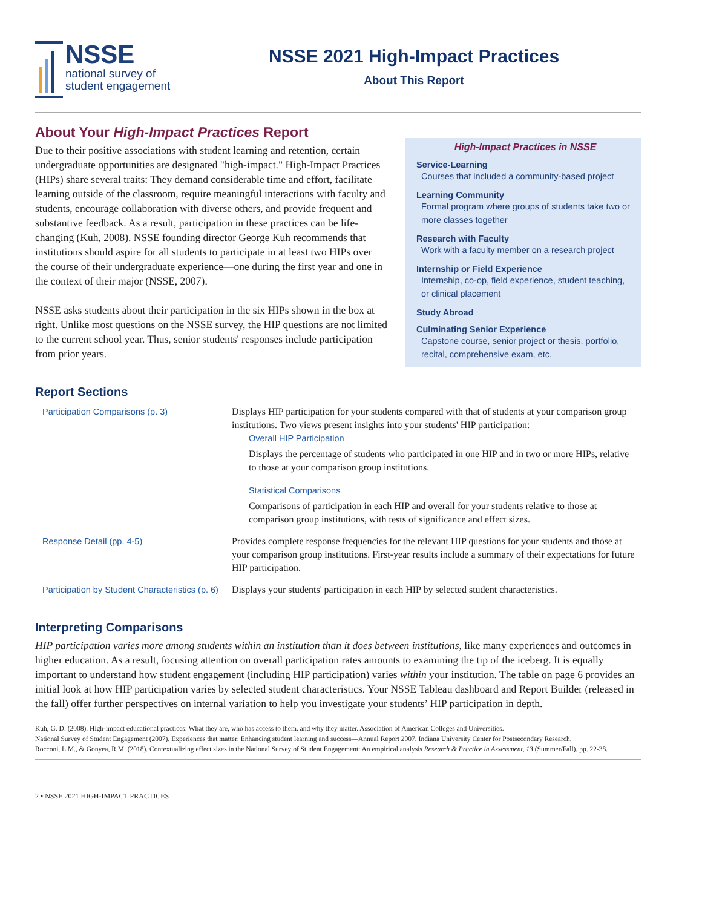NSSE
national survey of
student engagement
NSSE 2021 High-Impact Practices
About This Report
About Your High-Impact Practices Report
Due to their positive associations with student learning and retention, certain undergraduate opportunities are designated "high-impact." High-Impact Practices (HIPs) share several traits: They demand considerable time and effort, facilitate learning outside of the classroom, require meaningful interactions with faculty and students, encourage collaboration with diverse others, and provide frequent and substantive feedback. As a result, participation in these practices can be life-changing (Kuh, 2008). NSSE founding director George Kuh recommends that institutions should aspire for all students to participate in at least two HIPs over the course of their undergraduate experience—one during the first year and one in the context of their major (NSSE, 2007).
NSSE asks students about their participation in the six HIPs shown in the box at right. Unlike most questions on the NSSE survey, the HIP questions are not limited to the current school year. Thus, senior students' responses include participation from prior years.
High-Impact Practices in NSSE
Service-Learning
Courses that included a community-based project
Learning Community
Formal program where groups of students take two or more classes together
Research with Faculty
Work with a faculty member on a research project
Internship or Field Experience
Internship, co-op, field experience, student teaching, or clinical placement
Study Abroad
Culminating Senior Experience
Capstone course, senior project or thesis, portfolio, recital, comprehensive exam, etc.
Report Sections
| Participation Comparisons (p. 3) | Displays HIP participation for your students compared with that of students at your comparison group institutions. Two views present insights into your students' HIP participation: Overall HIP Participation Displays the percentage of students who participated in one HIP and in two or more HIPs, relative to those at your comparison group institutions. Statistical Comparisons Comparisons of participation in each HIP and overall for your students relative to those at comparison group institutions, with tests of significance and effect sizes. |
| Response Detail (pp. 4-5) | Provides complete response frequencies for the relevant HIP questions for your students and those at your comparison group institutions. First-year results include a summary of their expectations for future HIP participation. |
| Participation by Student Characteristics (p. 6) | Displays your students' participation in each HIP by selected student characteristics. |
Interpreting Comparisons
HIP participation varies more among students within an institution than it does between institutions, like many experiences and outcomes in higher education. As a result, focusing attention on overall participation rates amounts to examining the tip of the iceberg. It is equally important to understand how student engagement (including HIP participation) varies within your institution. The table on page 6 provides an initial look at how HIP participation varies by selected student characteristics. Your NSSE Tableau dashboard and Report Builder (released in the fall) offer further perspectives on internal variation to help you investigate your students’ HIP participation in depth.
Kuh, G. D. (2008). High-impact educational practices: What they are, who has access to them, and why they matter. Association of American Colleges and Universities.
National Survey of Student Engagement (2007). Experiences that matter: Enhancing student learning and success—Annual Report 2007. Indiana University Center for Postsecondary Research.
Rocconi, L.M., & Gonyea, R.M. (2018). Contextualizing effect sizes in the National Survey of Student Engagement: An empirical analysis Research & Practice in Assessment, 13 (Summer/Fall), pp. 22-38.
2 • NSSE 2021 HIGH-IMPACT PRACTICES